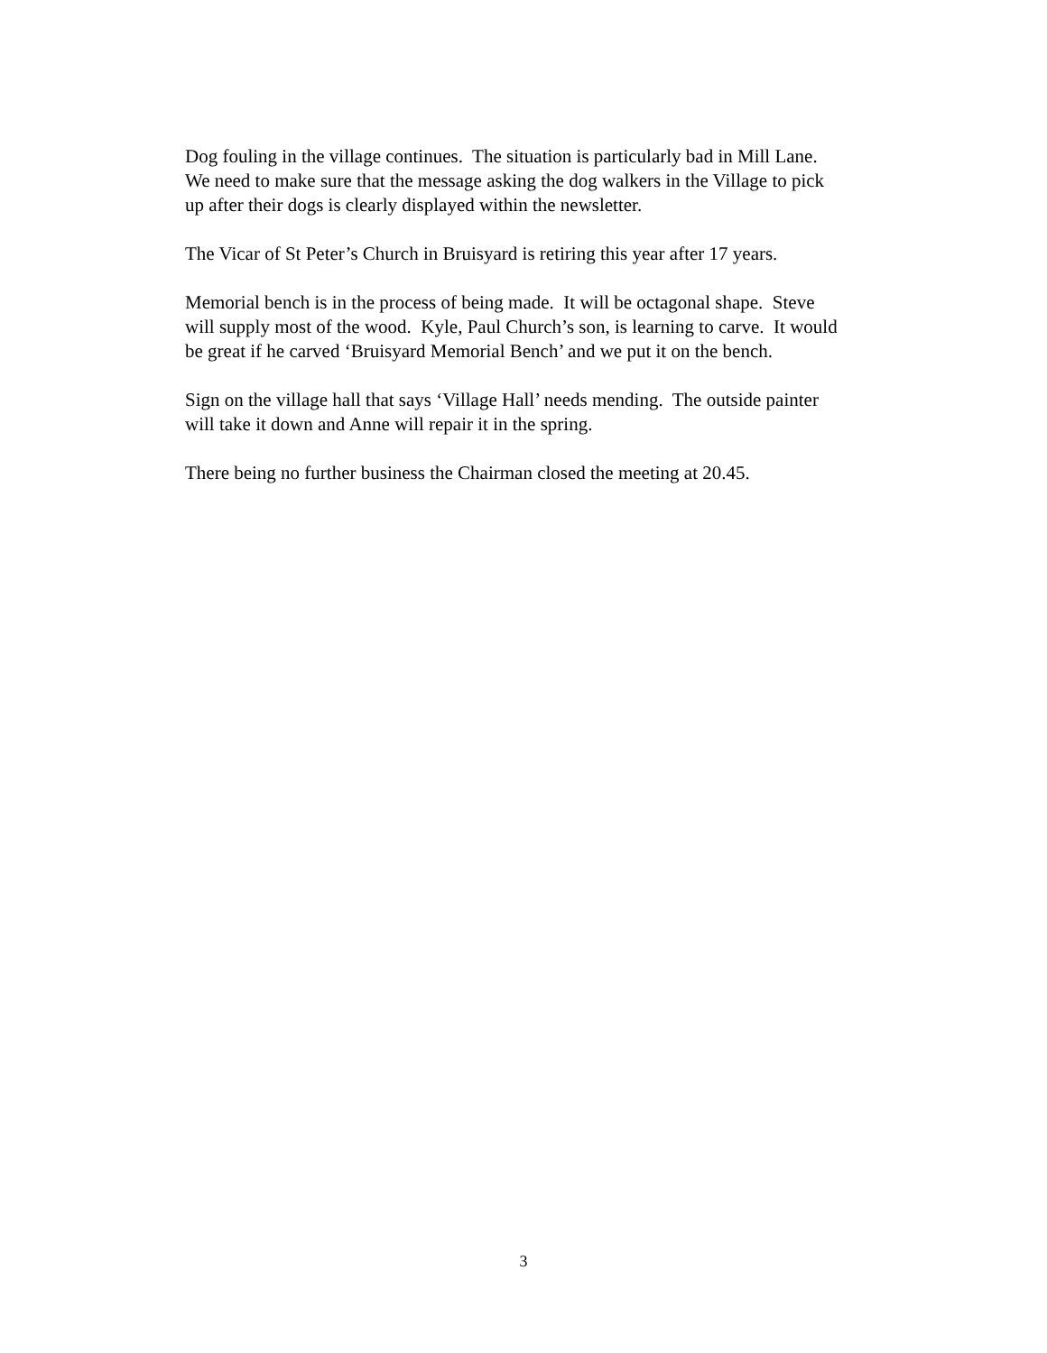Dog fouling in the village continues. The situation is particularly bad in Mill Lane.
We need to make sure that the message asking the dog walkers in the Village to pick
up after their dogs is clearly displayed within the newsletter.
The Vicar of St Peter’s Church in Bruisyard is retiring this year after 17 years.
Memorial bench is in the process of being made. It will be octagonal shape. Steve
will supply most of the wood. Kyle, Paul Church’s son, is learning to carve. It would
be great if he carved ‘Bruisyard Memorial Bench’ and we put it on the bench.
Sign on the village hall that says ‘Village Hall’ needs mending. The outside painter
will take it down and Anne will repair it in the spring.
There being no further business the Chairman closed the meeting at 20.45.
3